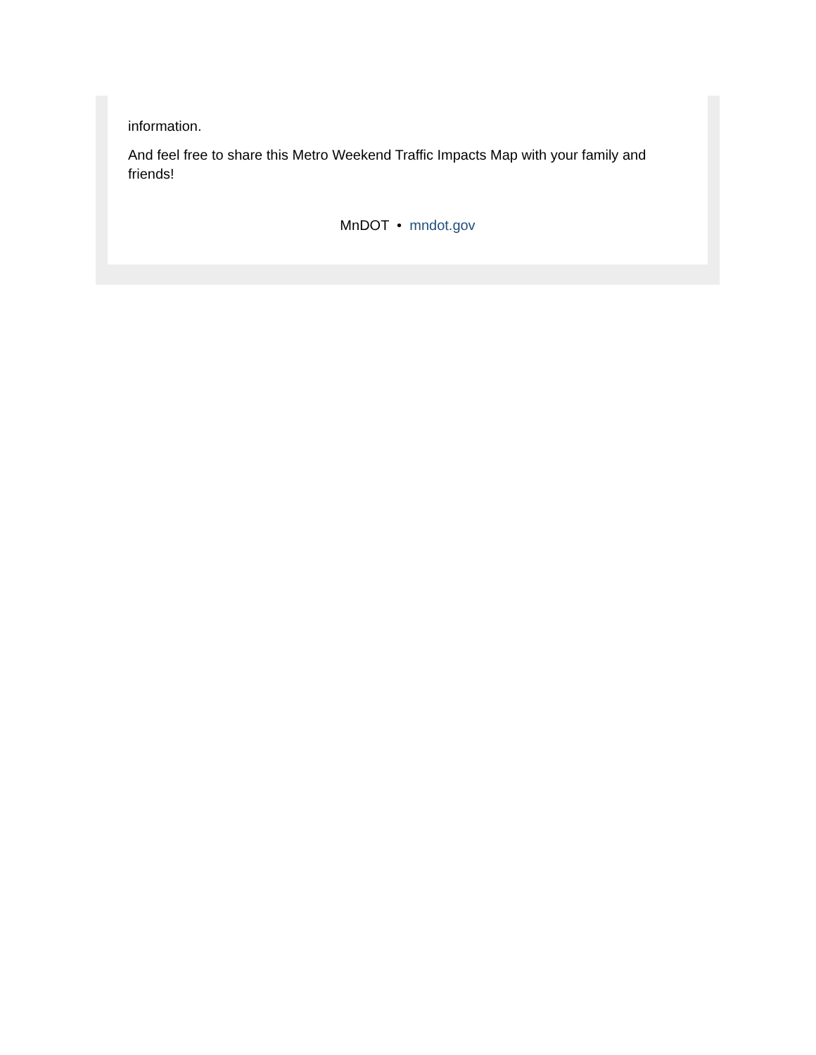information.
And feel free to share this Metro Weekend Traffic Impacts Map with your family and friends!
MnDOT • mndot.gov